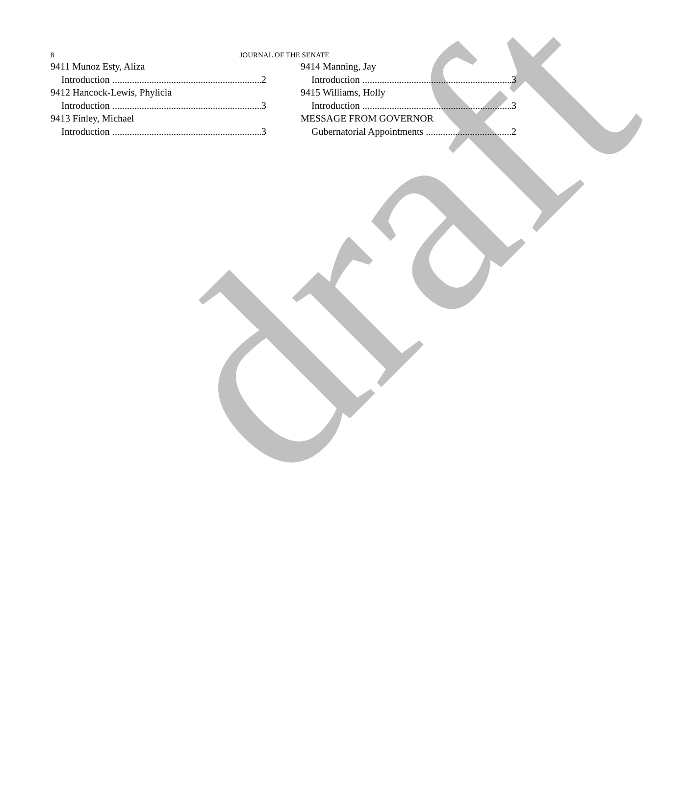8
JOURNAL OF THE SENATE
9411 Munoz Esty, Aliza
Introduction 2
9412 Hancock-Lewis, Phylicia
Introduction 3
9413 Finley, Michael
Introduction 3
9414 Manning, Jay
Introduction 3
9415 Williams, Holly
Introduction 3
MESSAGE FROM GOVERNOR
Gubernatorial Appointments 2
draft